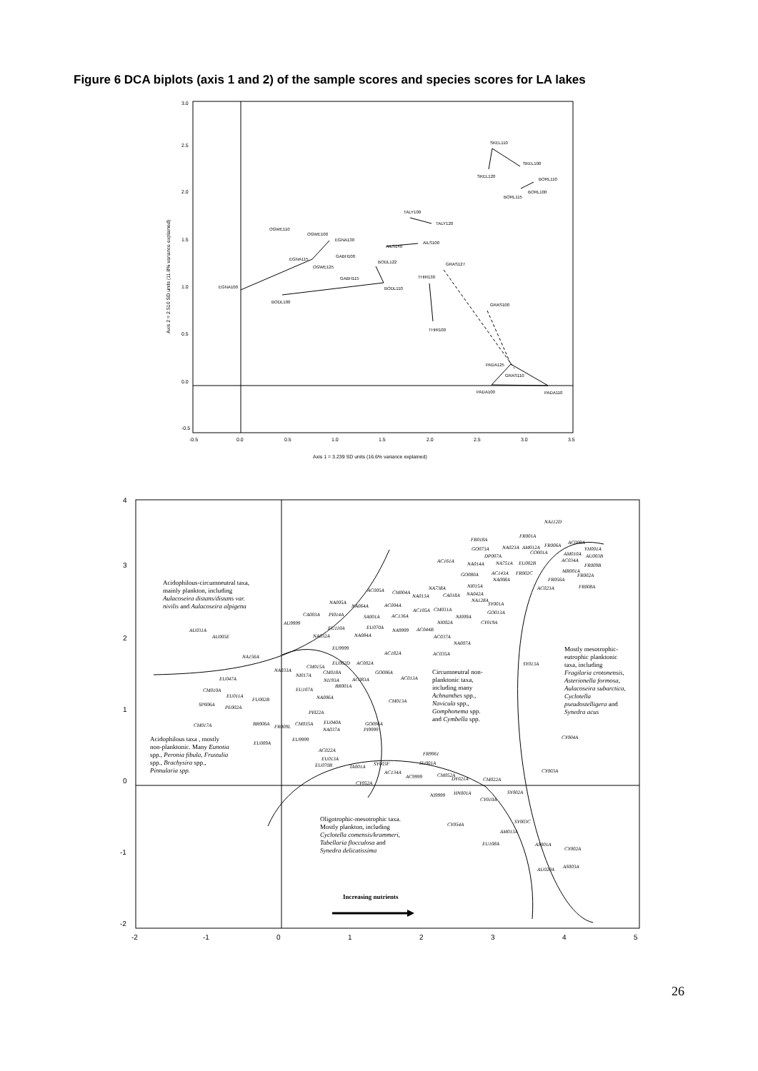Figure 6 DCA biplots (axis 1 and 2) of the sample scores and species scores for LA lakes
3.0
2.5
2.0
1.5
1.0
0.5
0.0
-0.5
-0.5
0.0
0.5
1.0
1.5
2.0
2.5
3.0
3.5
Axis 1 = 3.239 SD units (16.6% variance explained)
Axis 2 = 2.510 SD units (11.8% variance explained)
SKEL110
SKEL100
SKEL120
BORL110
BORL100
BORL115
TALY100
TALY120
OGWE110
OGWE100
EGNA130
AILS100
AILS140
GABH100
EGNA115
BODL122
GRAS127
OGWE125
GABH115
THIR130
EGNA100
BODL110
BODL100
GRAS100
THIR100
PADA125
GRAS110
PADA100
PADA110
4
3
2
1
0
-1
-2
-2
-1
0
1
2
3
4
5
NA112D
FR001A
FR018A
FR006A
AC009A
GO073A
NA023A
AM012A
YH001A
DP007A
CO001A
AM010A
AU003B
AC161A
NA014A
NA751A
EU002B
AC034A
FR009B
GO080A
AC143A
FR002C
MR001A
FR002A
NA008A
FR056A
NI015A
NA738A
AC023A
FR008A
AC005A
CM004A
NA013A
CA018A
NA042A
NA128A
SY001A
NA005A
AC004A
NA064A
AC105A
CM031A
GO013A
CA003A
PI014A
SA001A
AC136A
NI009A
AU9999
NI002A
CY019A
EU110A
EU070A
NA9999
AC044B
AU031A
AU005E
NA032A
NA084A
AC037A
NA007A
EU9999
AC182A
AC035A
NA156A
EU002D
AC002A
SY013A
CM015A
NA033A
CM018A
GO006A
NI017A
EU047A
NI193A
AC083A
AC013A
BR001A
EU107A
CM010A
EU011A
FU002B
NA006A
CM013A
SP006A
PE002A
PI022A
EU040A
GO004A
BR006A
CM035A
FR009L
NA037A
PI9999
CM017A
EU9999
CY004A
EU009A
AC022A
FR9961
EU013A
SY003F
SU001A
EU070B
TA001A
CY003A
AC134A
AC9999
CM052A
DY021A
CM022A
CY052A
SY002A
NI9999
HN001A
CY010A
SY003C
CY054A
AM013A
EU108A
AS001A
CY002A
AS003A
AU020A
Acidophilous-circumneutral taxa,
mainly plankton, including
Aulacoseira distans/distans var.
nivilis and Aulacoseira alpigena
Mostly mesotrophic-
eutrophic planktonic
taxa, including
Fragilaria crotonensis,
Asterionella formosa,
Aulacoseira subarctica,
Cyclotella
pseudostelligera and
Synedra acus
Circumneutral non-
planktonic taxa,
including many
Achnanthes spp.,
Navicula spp.,
Gomphonema spp.
and Cymbella spp.
Acidophilous taxa , mostly
non-planktonic. Many Eunotia
spp., Peronia fibula, Frustulia
spp., Brachysira spp.,
Pinnularia spp.
Oligotrophic-mesotrophic taxa.
Mostly plankton, including
Cyclotella comensis/krammeri,
Tabellaria flocculosa and
Synedra delicatissima
Increasing nutrients
26